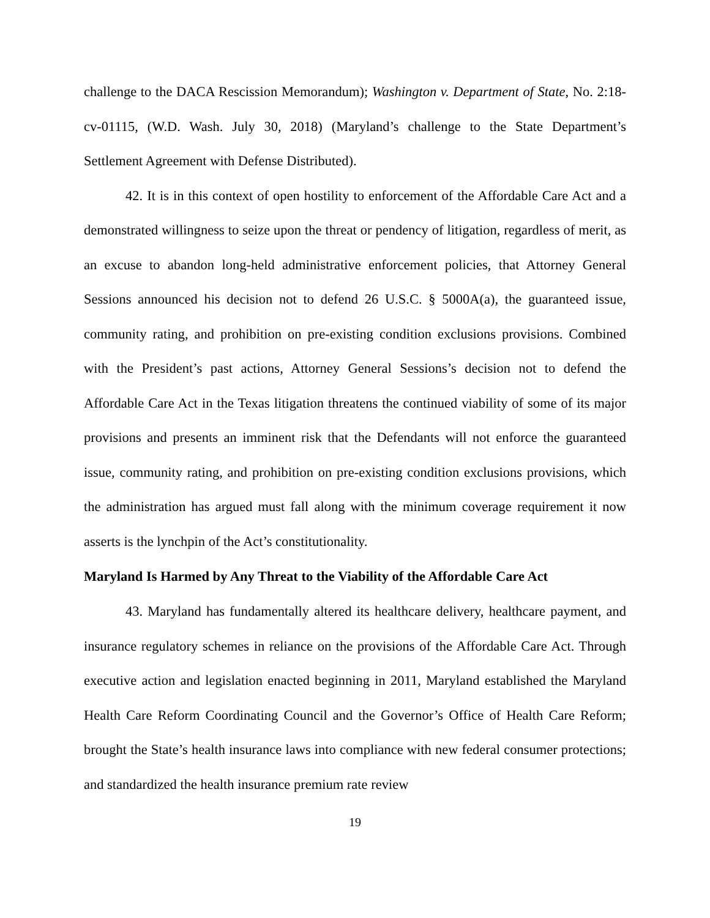challenge to the DACA Rescission Memorandum); Washington v. Department of State, No. 2:18-cv-01115, (W.D. Wash. July 30, 2018) (Maryland’s challenge to the State Department’s Settlement Agreement with Defense Distributed).
42. It is in this context of open hostility to enforcement of the Affordable Care Act and a demonstrated willingness to seize upon the threat or pendency of litigation, regardless of merit, as an excuse to abandon long-held administrative enforcement policies, that Attorney General Sessions announced his decision not to defend 26 U.S.C. § 5000A(a), the guaranteed issue, community rating, and prohibition on pre-existing condition exclusions provisions. Combined with the President’s past actions, Attorney General Sessions’s decision not to defend the Affordable Care Act in the Texas litigation threatens the continued viability of some of its major provisions and presents an imminent risk that the Defendants will not enforce the guaranteed issue, community rating, and prohibition on pre-existing condition exclusions provisions, which the administration has argued must fall along with the minimum coverage requirement it now asserts is the lynchpin of the Act’s constitutionality.
Maryland Is Harmed by Any Threat to the Viability of the Affordable Care Act
43. Maryland has fundamentally altered its healthcare delivery, healthcare payment, and insurance regulatory schemes in reliance on the provisions of the Affordable Care Act. Through executive action and legislation enacted beginning in 2011, Maryland established the Maryland Health Care Reform Coordinating Council and the Governor’s Office of Health Care Reform; brought the State’s health insurance laws into compliance with new federal consumer protections; and standardized the health insurance premium rate review
19